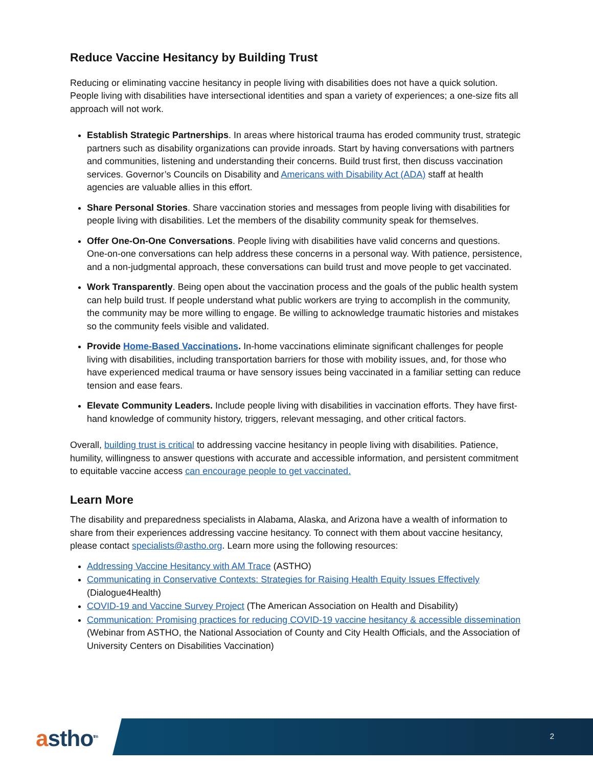Reduce Vaccine Hesitancy by Building Trust
Reducing or eliminating vaccine hesitancy in people living with disabilities does not have a quick solution. People living with disabilities have intersectional identities and span a variety of experiences; a one-size fits all approach will not work.
Establish Strategic Partnerships. In areas where historical trauma has eroded community trust, strategic partners such as disability organizations can provide inroads. Start by having conversations with partners and communities, listening and understanding their concerns. Build trust first, then discuss vaccination services. Governor’s Councils on Disability and Americans with Disability Act (ADA) staff at health agencies are valuable allies in this effort.
Share Personal Stories. Share vaccination stories and messages from people living with disabilities for people living with disabilities. Let the members of the disability community speak for themselves.
Offer One-On-One Conversations. People living with disabilities have valid concerns and questions. One-on-one conversations can help address these concerns in a personal way. With patience, persistence, and a non-judgmental approach, these conversations can build trust and move people to get vaccinated.
Work Transparently. Being open about the vaccination process and the goals of the public health system can help build trust. If people understand what public workers are trying to accomplish in the community, the community may be more willing to engage. Be willing to acknowledge traumatic histories and mistakes so the community feels visible and validated.
Provide Home-Based Vaccinations. In-home vaccinations eliminate significant challenges for people living with disabilities, including transportation barriers for those with mobility issues, and, for those who have experienced medical trauma or have sensory issues being vaccinated in a familiar setting can reduce tension and ease fears.
Elevate Community Leaders. Include people living with disabilities in vaccination efforts. They have first-hand knowledge of community history, triggers, relevant messaging, and other critical factors.
Overall, building trust is critical to addressing vaccine hesitancy in people living with disabilities. Patience, humility, willingness to answer questions with accurate and accessible information, and persistent commitment to equitable vaccine access can encourage people to get vaccinated.
Learn More
The disability and preparedness specialists in Alabama, Alaska, and Arizona have a wealth of information to share from their experiences addressing vaccine hesitancy. To connect with them about vaccine hesitancy, please contact specialists@astho.org. Learn more using the following resources:
Addressing Vaccine Hesitancy with AM Trace (ASTHO)
Communicating in Conservative Contexts: Strategies for Raising Health Equity Issues Effectively (Dialogue4Health)
COVID-19 and Vaccine Survey Project (The American Association on Health and Disability)
Communication: Promising practices for reducing COVID-19 vaccine hesitancy & accessible dissemination (Webinar from ASTHO, the National Association of County and City Health Officials, and the Association of University Centers on Disabilities Vaccination)
astho<sup>tm</sup> 2